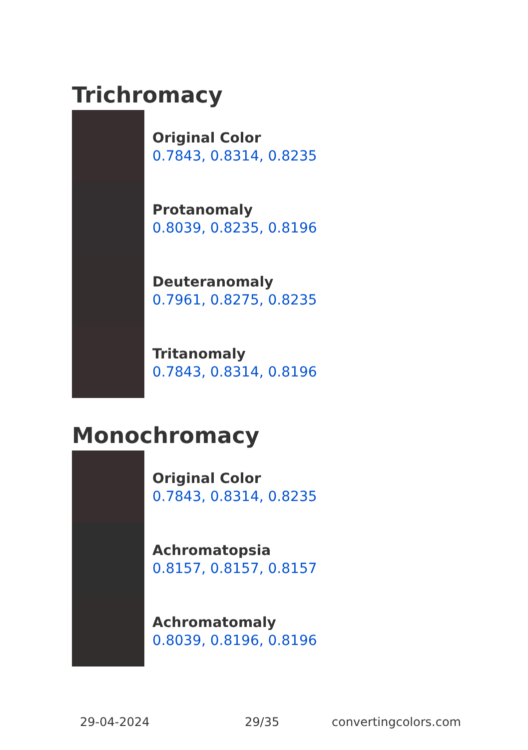Trichromacy
Original Color
0.7843, 0.8314, 0.8235
Protanomaly
0.8039, 0.8235, 0.8196
Deuteranomaly
0.7961, 0.8275, 0.8235
Tritanomaly
0.7843, 0.8314, 0.8196
Monochromacy
Original Color
0.7843, 0.8314, 0.8235
Achromatopsia
0.8157, 0.8157, 0.8157
Achromatomaly
0.8039, 0.8196, 0.8196
29-04-2024 29/35 convertingcolors.com